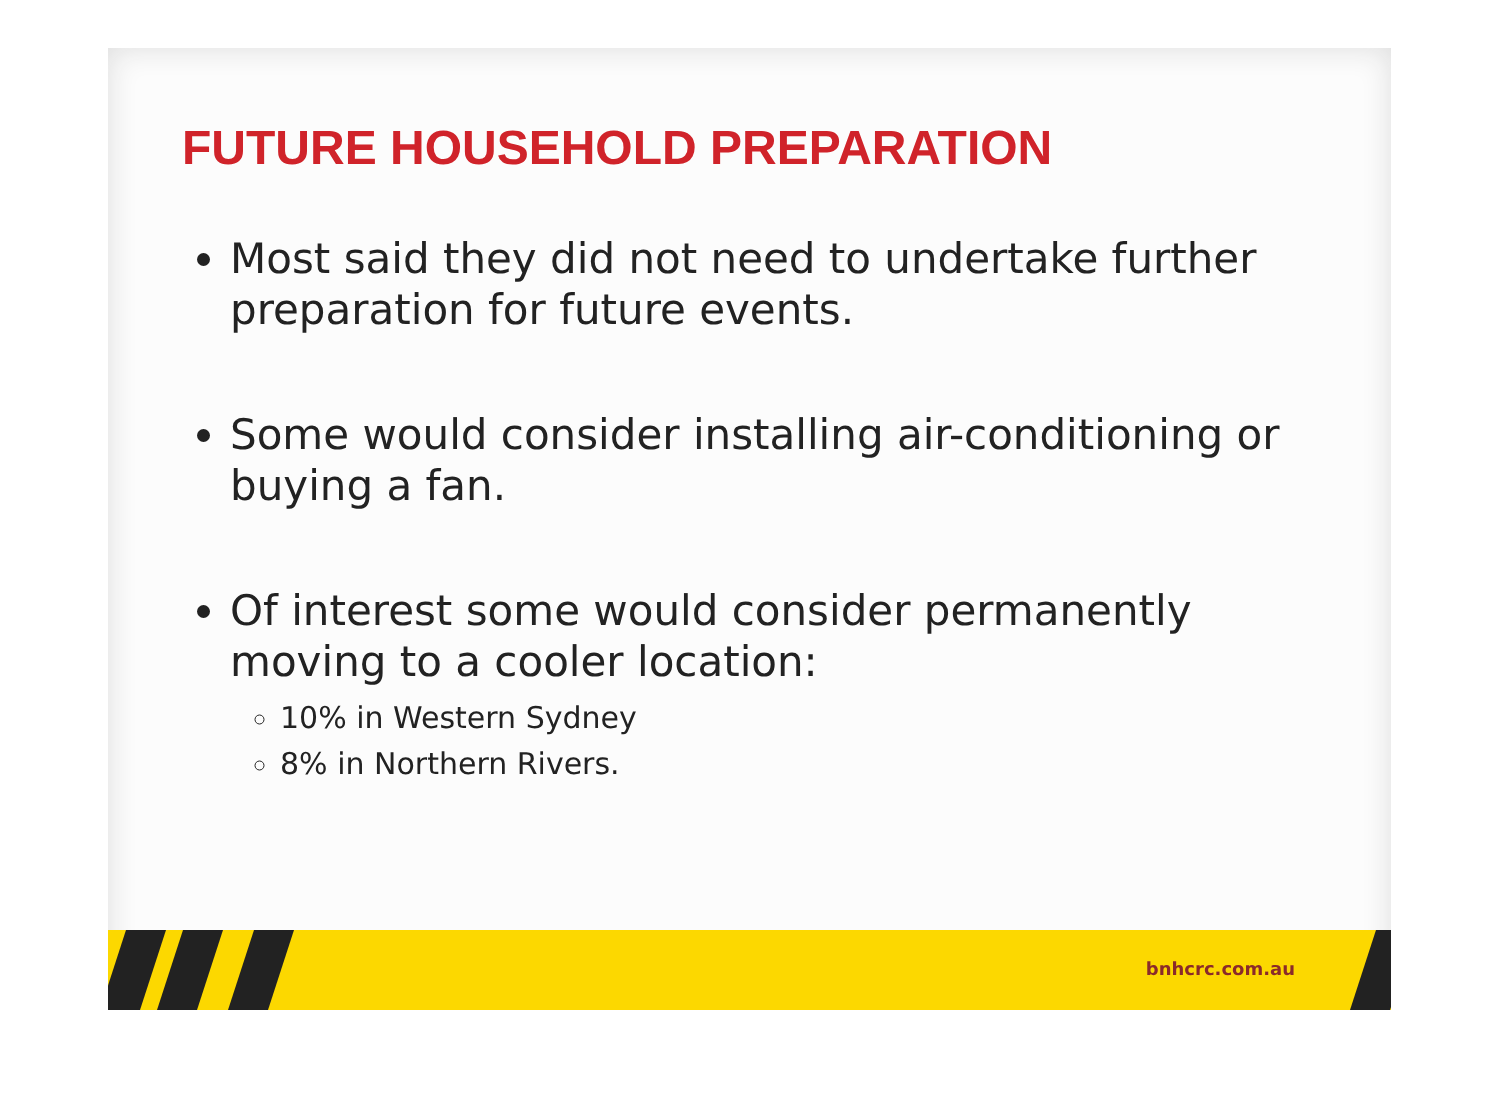FUTURE HOUSEHOLD PREPARATION
Most said they did not need to undertake further preparation for future events.
Some would consider installing air-conditioning or buying a fan.
Of interest some would consider permanently moving to a cooler location:
10% in Western Sydney
8% in Northern Rivers.
bnhcrc.com.au